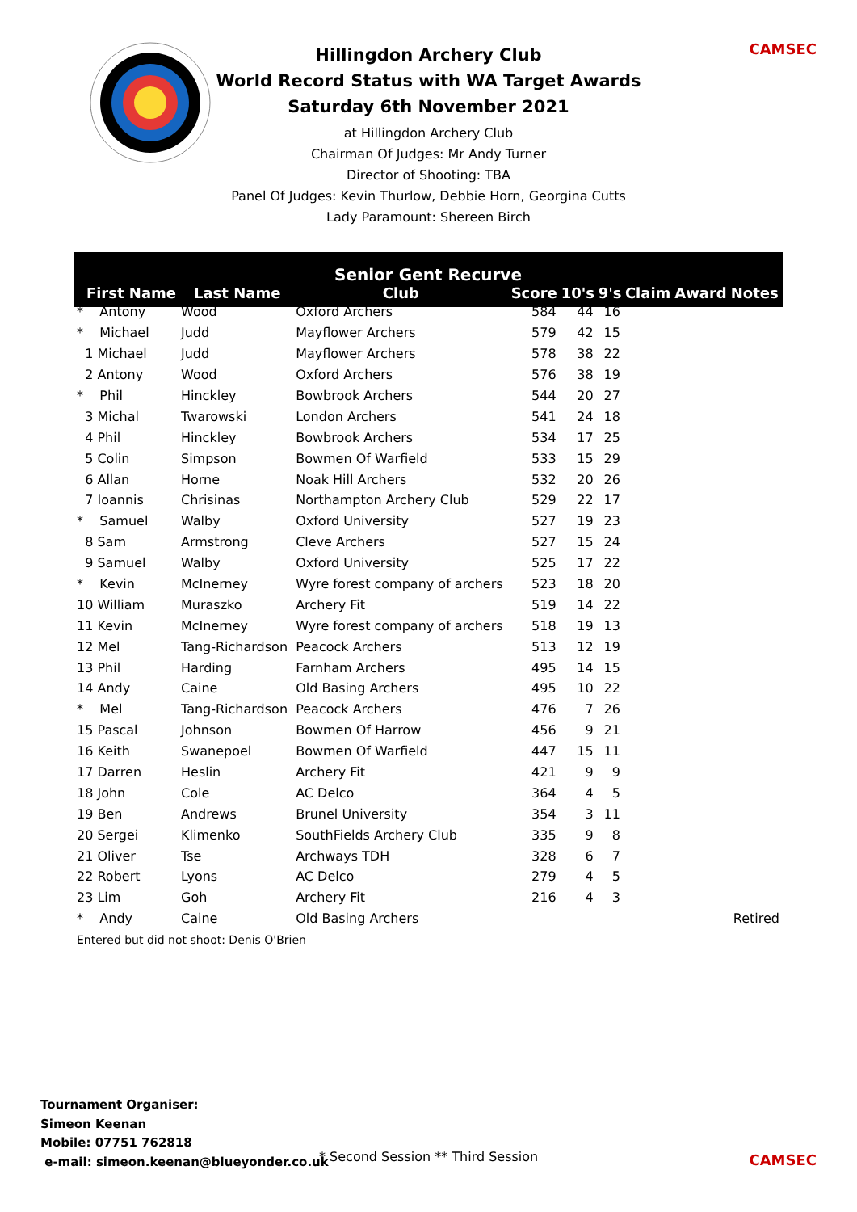CAMSEC
Hillingdon Archery Club
World Record Status with WA Target Awards
Saturday 6th November 2021
at Hillingdon Archery Club
Chairman Of Judges: Mr Andy Turner
Director of Shooting: TBA
Panel Of Judges: Kevin Thurlow, Debbie Horn, Georgina Cutts
Lady Paramount: Shereen Birch
| Senior Gent Recurve | | | | | | | | |
| --- | --- | --- | --- | --- | --- | --- | --- | --- |
| First Name | Last Name | Club | Score | 10's | 9's | Claim | Award | Notes |
| * Antony | Wood | Oxford Archers | 584 | 44 | 16 | | | |
| * Michael | Judd | Mayflower Archers | 579 | 42 | 15 | | | |
| 1 Michael | Judd | Mayflower Archers | 578 | 38 | 22 | | | |
| 2 Antony | Wood | Oxford Archers | 576 | 38 | 19 | | | |
| * Phil | Hinckley | Bowbrook Archers | 544 | 20 | 27 | | | |
| 3 Michal | Twarowski | London Archers | 541 | 24 | 18 | | | |
| 4 Phil | Hinckley | Bowbrook Archers | 534 | 17 | 25 | | | |
| 5 Colin | Simpson | Bowmen Of Warfield | 533 | 15 | 29 | | | |
| 6 Allan | Horne | Noak Hill Archers | 532 | 20 | 26 | | | |
| 7 Ioannis | Chrisinas | Northampton Archery Club | 529 | 22 | 17 | | | |
| * Samuel | Walby | Oxford University | 527 | 19 | 23 | | | |
| 8 Sam | Armstrong | Cleve Archers | 527 | 15 | 24 | | | |
| 9 Samuel | Walby | Oxford University | 525 | 17 | 22 | | | |
| * Kevin | McInerney | Wyre forest company of archers | 523 | 18 | 20 | | | |
| 10 William | Muraszko | Archery Fit | 519 | 14 | 22 | | | |
| 11 Kevin | McInerney | Wyre forest company of archers | 518 | 19 | 13 | | | |
| 12 Mel | Tang-Richardson | Peacock Archers | 513 | 12 | 19 | | | |
| 13 Phil | Harding | Farnham Archers | 495 | 14 | 15 | | | |
| 14 Andy | Caine | Old Basing Archers | 495 | 10 | 22 | | | |
| * Mel | Tang-Richardson | Peacock Archers | 476 | 7 | 26 | | | |
| 15 Pascal | Johnson | Bowmen Of Harrow | 456 | 9 | 21 | | | |
| 16 Keith | Swanepoel | Bowmen Of Warfield | 447 | 15 | 11 | | | |
| 17 Darren | Heslin | Archery Fit | 421 | 9 | 9 | | | |
| 18 John | Cole | AC Delco | 364 | 4 | 5 | | | |
| 19 Ben | Andrews | Brunel University | 354 | 3 | 11 | | | |
| 20 Sergei | Klimenko | SouthFields Archery Club | 335 | 9 | 8 | | | |
| 21 Oliver | Tse | Archways TDH | 328 | 6 | 7 | | | |
| 22 Robert | Lyons | AC Delco | 279 | 4 | 5 | | | |
| 23 Lim | Goh | Archery Fit | 216 | 4 | 3 | | | |
| * Andy | Caine | Old Basing Archers | | | | | | Retired |
| Entered but did not shoot: Denis O'Brien | | | | | | | | |
Tournament Organiser:
Simeon Keenan
Mobile: 07751 762818
e-mail: simeon.keenan@blueyonder.co.uk
* Second Session ** Third Session
CAMSEC